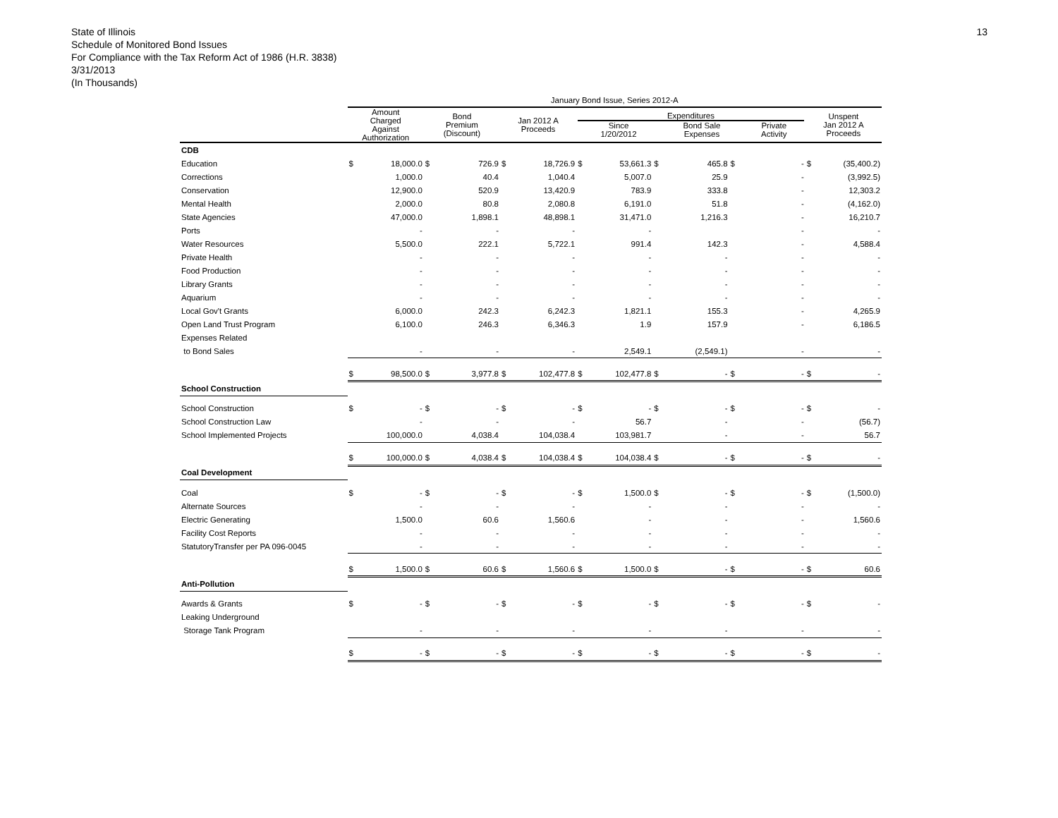13
State of Illinois
Schedule of Monitored Bond Issues
For Compliance with the Tax Reform Act of 1986 (H.R. 3838)
3/31/2013
(In Thousands)
| | January Bond Issue, Series 2012-A | | | | | | | | | | | | | |
| --- | --- | --- | --- | --- | --- | --- | --- | --- | --- | --- | --- | --- | --- | --- |
| | Amount Charged Against Authorization | | Bond Premium (Discount) | | Jan 2012 A Proceeds | | Expenditures / Since 1/20/2012 / Bond Sale Expenses / Private Activity / / --- / --- / --- / | | | | | | Unspent Jan 2012 A Proceeds | |
| CDB | | | | | | | | | | | | | | |
| Education | $ | 18,000.0 | $ | 726.9 | $ | 18,726.9 | $ | 53,661.3 | $ | 465.8 | $ | - | $ | (35,400.2) |
| Corrections | | 1,000.0 | | 40.4 | | 1,040.4 | | 5,007.0 | | 25.9 | | - | | (3,992.5) |
| Conservation | | 12,900.0 | | 520.9 | | 13,420.9 | | 783.9 | | 333.8 | | - | | 12,303.2 |
| Mental Health | | 2,000.0 | | 80.8 | | 2,080.8 | | 6,191.0 | | 51.8 | | - | | (4,162.0) |
| State Agencies | | 47,000.0 | | 1,898.1 | | 48,898.1 | | 31,471.0 | | 1,216.3 | | - | | 16,210.7 |
| Ports | | - | | - | | - | | - | | | | - | | - |
| Water Resources | | 5,500.0 | | 222.1 | | 5,722.1 | | 991.4 | | 142.3 | | - | | 4,588.4 |
| Private Health | | - | | - | | - | | - | | - | | - | | - |
| Food Production | | - | | - | | - | | - | | - | | - | | - |
| Library Grants | | - | | - | | - | | - | | - | | - | | - |
| Aquarium | | - | | - | | - | | - | | - | | - | | - |
| Local Gov't Grants | | 6,000.0 | | 242.3 | | 6,242.3 | | 1,821.1 | | 155.3 | | - | | 4,265.9 |
| Open Land Trust Program | | 6,100.0 | | 246.3 | | 6,346.3 | | 1.9 | | 157.9 | | - | | 6,186.5 |
| Expenses Related | | | | | | | | | | | | | | |
| to Bond Sales | | - | | - | | - | | 2,549.1 | | (2,549.1) | | - | | - |
| | $ | 98,500.0 | $ | 3,977.8 | $ | 102,477.8 | $ | 102,477.8 | $ | - | $ | - | $ | - |
| School Construction | | | | | | | | | | | | | | |
| School Construction | $ | - | $ | - | $ | - | $ | - | $ | - | $ | - | $ | - |
| School Construction Law | | - | | - | | - | | 56.7 | | - | | - | | (56.7) |
| School Implemented Projects | | 100,000.0 | | 4,038.4 | | 104,038.4 | | 103,981.7 | | - | | - | | 56.7 |
| | $ | 100,000.0 | $ | 4,038.4 | $ | 104,038.4 | $ | 104,038.4 | $ | - | $ | - | $ | - |
| Coal Development | | | | | | | | | | | | | | |
| Coal | $ | - | $ | - | $ | - | $ | 1,500.0 | $ | - | $ | - | $ | (1,500.0) |
| Alternate Sources | | - | | - | | - | | - | | - | | - | | - |
| Electric Generating | | 1,500.0 | | 60.6 | | 1,560.6 | | - | | - | | - | | 1,560.6 |
| Facility Cost Reports | | - | | - | | - | | - | | - | | - | | - |
| StatutoryTransfer per PA 096-0045 | | - | | - | | - | | - | | - | | - | | - |
| | $ | 1,500.0 | $ | 60.6 | $ | 1,560.6 | $ | 1,500.0 | $ | - | $ | - | $ | 60.6 |
| Anti-Pollution | | | | | | | | | | | | | | |
| Awards & Grants | $ | - | $ | - | $ | - | $ | - | $ | - | $ | - | $ | - |
| Leaking Underground | | | | | | | | | | | | | | |
| Storage Tank Program | | - | | - | | - | | - | | - | | - | | - |
| | $ | - | $ | - | $ | - | $ | - | $ | - | $ | - | $ | - |